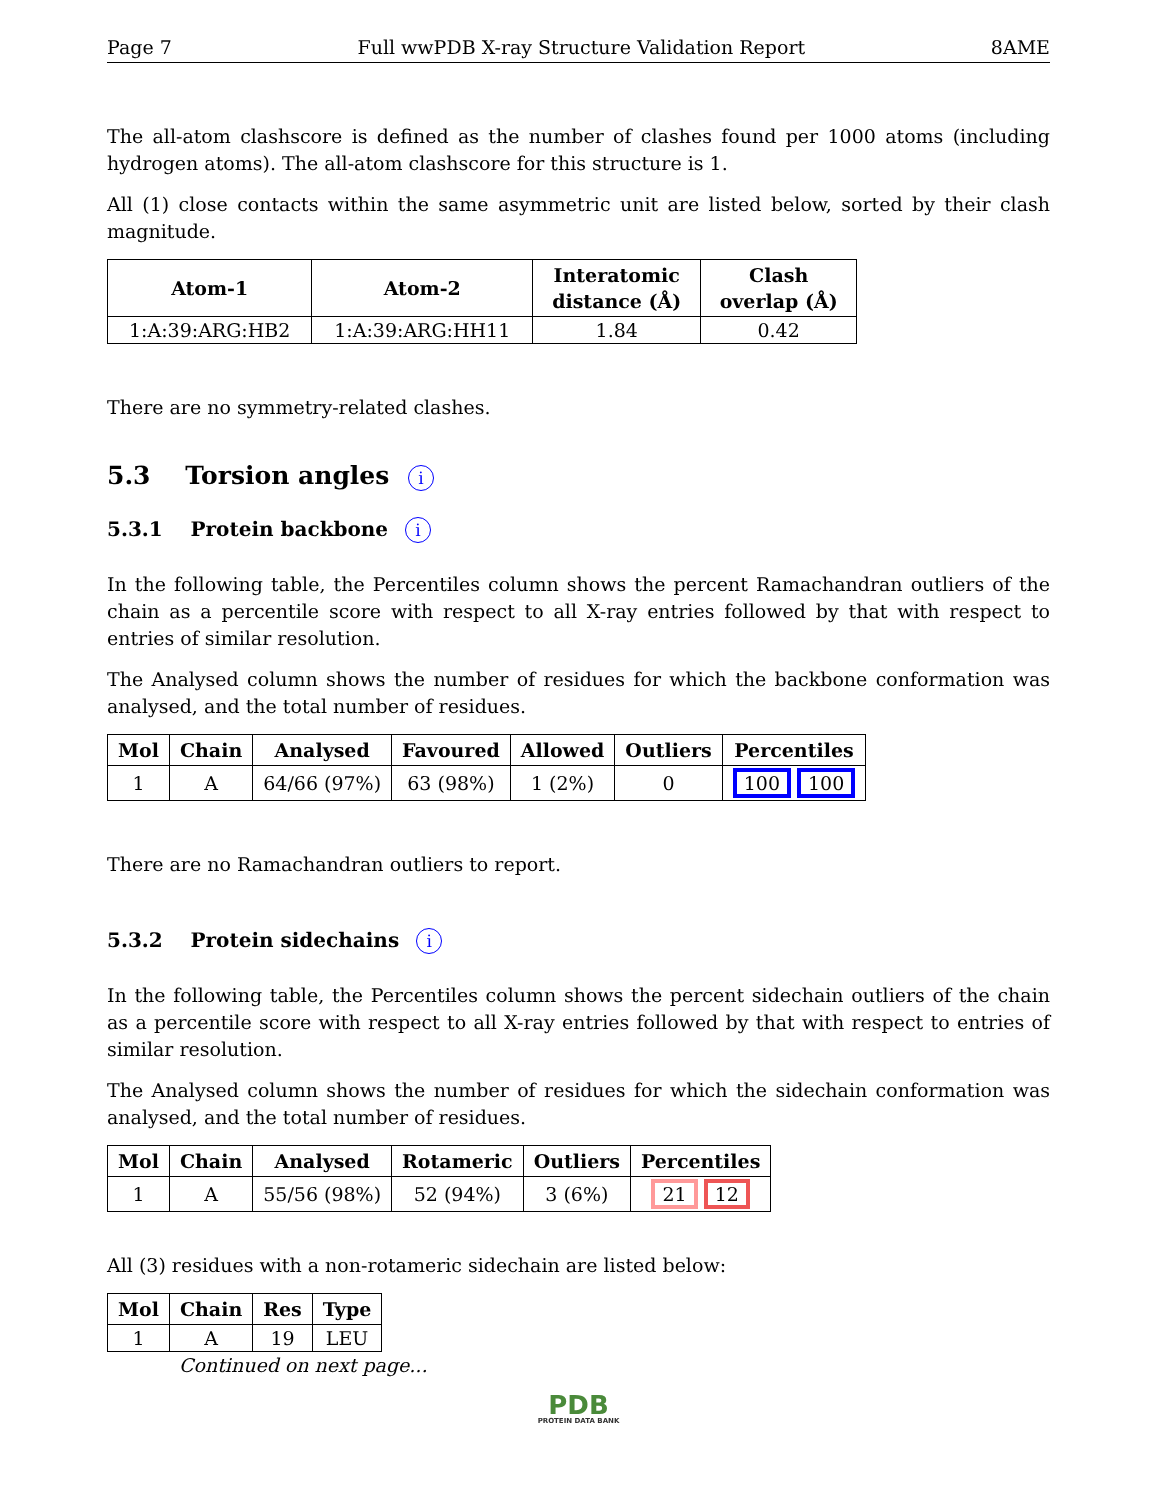Page 7 Full wwPDB X-ray Structure Validation Report 8AME
The all-atom clashscore is defined as the number of clashes found per 1000 atoms (including hydrogen atoms). The all-atom clashscore for this structure is 1.
All (1) close contacts within the same asymmetric unit are listed below, sorted by their clash magnitude.
| Atom-1 | Atom-2 | Interatomic distance (Å) | Clash overlap (Å) |
| --- | --- | --- | --- |
| 1:A:39:ARG:HB2 | 1:A:39:ARG:HH11 | 1.84 | 0.42 |
There are no symmetry-related clashes.
5.3 Torsion angles i
5.3.1 Protein backbone i
In the following table, the Percentiles column shows the percent Ramachandran outliers of the chain as a percentile score with respect to all X-ray entries followed by that with respect to entries of similar resolution.
The Analysed column shows the number of residues for which the backbone conformation was analysed, and the total number of residues.
| Mol | Chain | Analysed | Favoured | Allowed | Outliers | Percentiles |
| --- | --- | --- | --- | --- | --- | --- |
| 1 | A | 64/66 (97%) | 63 (98%) | 1 (2%) | 0 | 100 100 |
There are no Ramachandran outliers to report.
5.3.2 Protein sidechains i
In the following table, the Percentiles column shows the percent sidechain outliers of the chain as a percentile score with respect to all X-ray entries followed by that with respect to entries of similar resolution.
The Analysed column shows the number of residues for which the sidechain conformation was analysed, and the total number of residues.
| Mol | Chain | Analysed | Rotameric | Outliers | Percentiles |
| --- | --- | --- | --- | --- | --- |
| 1 | A | 55/56 (98%) | 52 (94%) | 3 (6%) | 21 12 |
All (3) residues with a non-rotameric sidechain are listed below:
| Mol | Chain | Res | Type |
| --- | --- | --- | --- |
| 1 | A | 19 | LEU |
Continued on next page...
PDB
PROTEIN DATA BANK